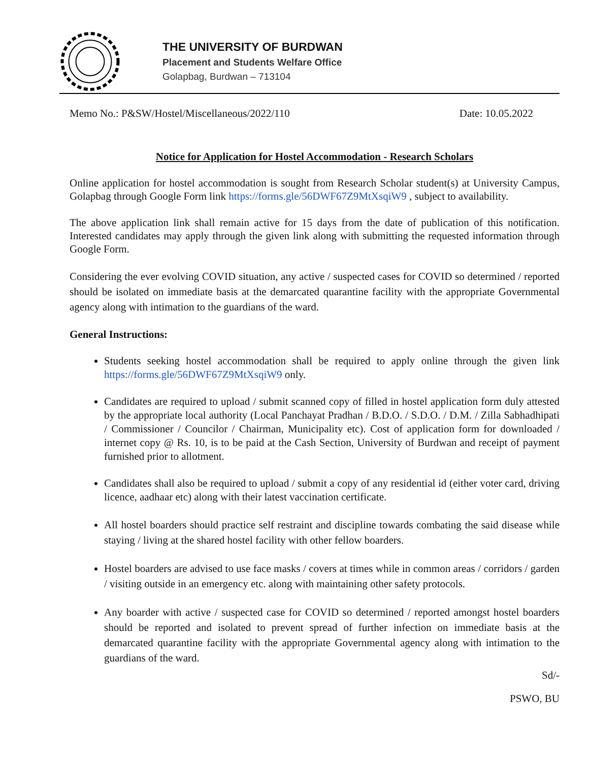THE UNIVERSITY OF BURDWAN
Placement and Students Welfare Office
Golapbag, Burdwan – 713104
Memo No.: P&SW/Hostel/Miscellaneous/2022/110 Date: 10.05.2022
Notice for Application for Hostel Accommodation - Research Scholars
Online application for hostel accommodation is sought from Research Scholar student(s) at University Campus, Golapbag through Google Form link https://forms.gle/56DWF67Z9MtXsqiW9 , subject to availability.
The above application link shall remain active for 15 days from the date of publication of this notification. Interested candidates may apply through the given link along with submitting the requested information through Google Form.
Considering the ever evolving COVID situation, any active / suspected cases for COVID so determined / reported should be isolated on immediate basis at the demarcated quarantine facility with the appropriate Governmental agency along with intimation to the guardians of the ward.
General Instructions:
Students seeking hostel accommodation shall be required to apply online through the given link https://forms.gle/56DWF67Z9MtXsqiW9 only.
Candidates are required to upload / submit scanned copy of filled in hostel application form duly attested by the appropriate local authority (Local Panchayat Pradhan / B.D.O. / S.D.O. / D.M. / Zilla Sabhadhipati / Commissioner / Councilor / Chairman, Municipality etc). Cost of application form for downloaded / internet copy @ Rs. 10, is to be paid at the Cash Section, University of Burdwan and receipt of payment furnished prior to allotment.
Candidates shall also be required to upload / submit a copy of any residential id (either voter card, driving licence, aadhaar etc) along with their latest vaccination certificate.
All hostel boarders should practice self restraint and discipline towards combating the said disease while staying / living at the shared hostel facility with other fellow boarders.
Hostel boarders are advised to use face masks / covers at times while in common areas / corridors / garden / visiting outside in an emergency etc. along with maintaining other safety protocols.
Any boarder with active / suspected case for COVID so determined / reported amongst hostel boarders should be reported and isolated to prevent spread of further infection on immediate basis at the demarcated quarantine facility with the appropriate Governmental agency along with intimation to the guardians of the ward.
Sd/-
PSWO, BU